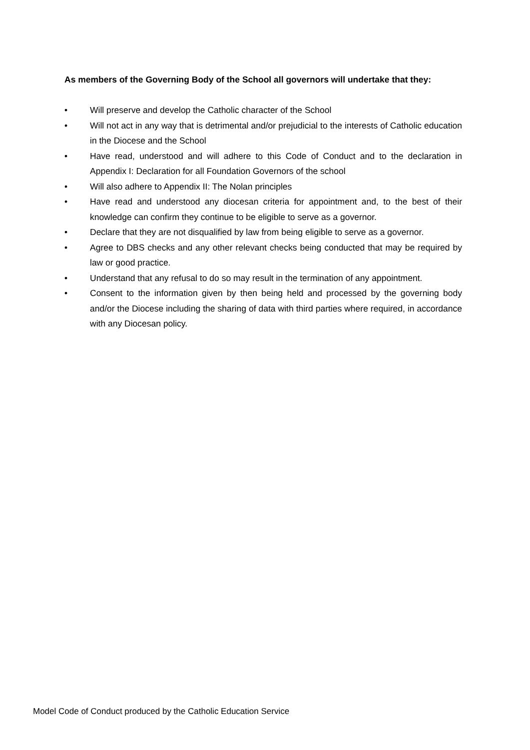As members of the Governing Body of the School all governors will undertake that they:
• Will preserve and develop the Catholic character of the School
• Will not act in any way that is detrimental and/or prejudicial to the interests of Catholic education in the Diocese and the School
• Have read, understood and will adhere to this Code of Conduct and to the declaration in Appendix I: Declaration for all Foundation Governors of the school
• Will also adhere to Appendix II: The Nolan principles
• Have read and understood any diocesan criteria for appointment and, to the best of their knowledge can confirm they continue to be eligible to serve as a governor.
• Declare that they are not disqualified by law from being eligible to serve as a governor.
• Agree to DBS checks and any other relevant checks being conducted that may be required by law or good practice.
• Understand that any refusal to do so may result in the termination of any appointment.
• Consent to the information given by then being held and processed by the governing body and/or the Diocese including the sharing of data with third parties where required, in accordance with any Diocesan policy.
Model Code of Conduct produced by the Catholic Education Service